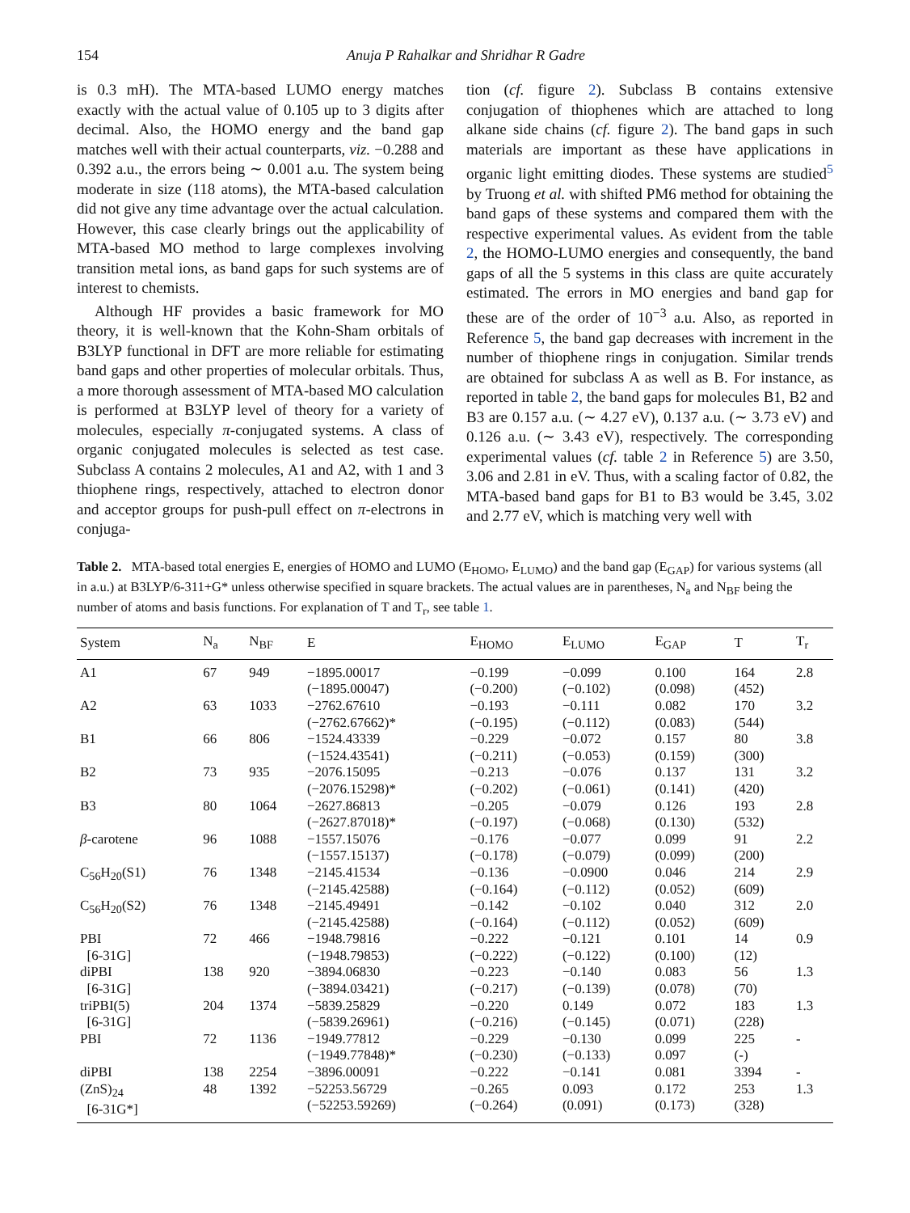154 Anuja P Rahalkar and Shridhar R Gadre
is 0.3 mH). The MTA-based LUMO energy matches exactly with the actual value of 0.105 up to 3 digits after decimal. Also, the HOMO energy and the band gap matches well with their actual counterparts, viz. −0.288 and 0.392 a.u., the errors being ∼ 0.001 a.u. The system being moderate in size (118 atoms), the MTA-based calculation did not give any time advantage over the actual calculation. However, this case clearly brings out the applicability of MTA-based MO method to large complexes involving transition metal ions, as band gaps for such systems are of interest to chemists.
Although HF provides a basic framework for MO theory, it is well-known that the Kohn-Sham orbitals of B3LYP functional in DFT are more reliable for estimating band gaps and other properties of molecular orbitals. Thus, a more thorough assessment of MTA-based MO calculation is performed at B3LYP level of theory for a variety of molecules, especially π-conjugated systems. A class of organic conjugated molecules is selected as test case. Subclass A contains 2 molecules, A1 and A2, with 1 and 3 thiophene rings, respectively, attached to electron donor and acceptor groups for push-pull effect on π-electrons in conjuga-
tion (cf. figure 2). Subclass B contains extensive conjugation of thiophenes which are attached to long alkane side chains (cf. figure 2). The band gaps in such materials are important as these have applications in organic light emitting diodes. These systems are studied<sup>5</sup> by Truong et al. with shifted PM6 method for obtaining the band gaps of these systems and compared them with the respective experimental values. As evident from the table 2, the HOMO-LUMO energies and consequently, the band gaps of all the 5 systems in this class are quite accurately estimated. The errors in MO energies and band gap for these are of the order of 10<sup>−3</sup> a.u. Also, as reported in Reference 5, the band gap decreases with increment in the number of thiophene rings in conjugation. Similar trends are obtained for subclass A as well as B. For instance, as reported in table 2, the band gaps for molecules B1, B2 and B3 are 0.157 a.u. (∼ 4.27 eV), 0.137 a.u. (∼ 3.73 eV) and 0.126 a.u. (∼ 3.43 eV), respectively. The corresponding experimental values (cf. table 2 in Reference 5) are 3.50, 3.06 and 2.81 in eV. Thus, with a scaling factor of 0.82, the MTA-based band gaps for B1 to B3 would be 3.45, 3.02 and 2.77 eV, which is matching very well with
Table 2. MTA-based total energies E, energies of HOMO and LUMO (E<sub>HOMO</sub>, E<sub>LUMO</sub>) and the band gap (E<sub>GAP</sub>) for various systems (all in a.u.) at B3LYP/6-311+G* unless otherwise specified in square brackets. The actual values are in parentheses, N<sub>a</sub> and N<sub>BF</sub> being the number of atoms and basis functions. For explanation of T and T<sub>r</sub>, see table 1.
| System | N<sub>a</sub> | N<sub>BF</sub> | E | E<sub>HOMO</sub> | E<sub>LUMO</sub> | E<sub>GAP</sub> | T | T<sub>r</sub> |
| --- | --- | --- | --- | --- | --- | --- | --- | --- |
| A1 | 67 | 949 | −1895.00017 (−1895.00047) | −0.199 (−0.200) | −0.099 (−0.102) | 0.100 (0.098) | 164 (452) | 2.8 |
| A2 | 63 | 1033 | −2762.67610 (−2762.67662)* | −0.193 (−0.195) | −0.111 (−0.112) | 0.082 (0.083) | 170 (544) | 3.2 |
| B1 | 66 | 806 | −1524.43339 (−1524.43541) | −0.229 (−0.211) | −0.072 (−0.053) | 0.157 (0.159) | 80 (300) | 3.8 |
| B2 | 73 | 935 | −2076.15095 (−2076.15298)* | −0.213 (−0.202) | −0.076 (−0.061) | 0.137 (0.141) | 131 (420) | 3.2 |
| B3 | 80 | 1064 | −2627.86813 (−2627.87018)* | −0.205 (−0.197) | −0.079 (−0.068) | 0.126 (0.130) | 193 (532) | 2.8 |
| β -carotene | 96 | 1088 | −1557.15076 (−1557.15137) | −0.176 (−0.178) | −0.077 (−0.079) | 0.099 (0.099) | 91 (200) | 2.2 |
| C<sub>56</sub>H<sub>20</sub>(S1) | 76 | 1348 | −2145.41534 (−2145.42588) | −0.136 (−0.164) | −0.0900 (−0.112) | 0.046 (0.052) | 214 (609) | 2.9 |
| C<sub>56</sub>H<sub>20</sub>(S2) | 76 | 1348 | −2145.49491 (−2145.42588) | −0.142 (−0.164) | −0.102 (−0.112) | 0.040 (0.052) | 312 (609) | 2.0 |
| PBI [6-31G] | 72 | 466 | −1948.79816 (−1948.79853) | −0.222 (−0.222) | −0.121 (−0.122) | 0.101 (0.100) | 14 (12) | 0.9 |
| diPBI [6-31G] | 138 | 920 | −3894.06830 (−3894.03421) | −0.223 (−0.217) | −0.140 (−0.139) | 0.083 (0.078) | 56 (70) | 1.3 |
| triPBI(5) [6-31G] | 204 | 1374 | −5839.25829 (−5839.26961) | −0.220 (−0.216) | 0.149 (−0.145) | 0.072 (0.071) | 183 (228) | 1.3 |
| PBI | 72 | 1136 | −1949.77812 (−1949.77848)* | −0.229 (−0.230) | −0.130 (−0.133) | 0.099 0.097 | 225 (-) | - |
| diPBI | 138 | 2254 | −3896.00091 | −0.222 | −0.141 | 0.081 | 3394 | - |
| (ZnS)<sub>24</sub> [6-31G*] | 48 | 1392 | −52253.56729 (−52253.59269) | −0.265 (−0.264) | 0.093 (0.091) | 0.172 (0.173) | 253 (328) | 1.3 |